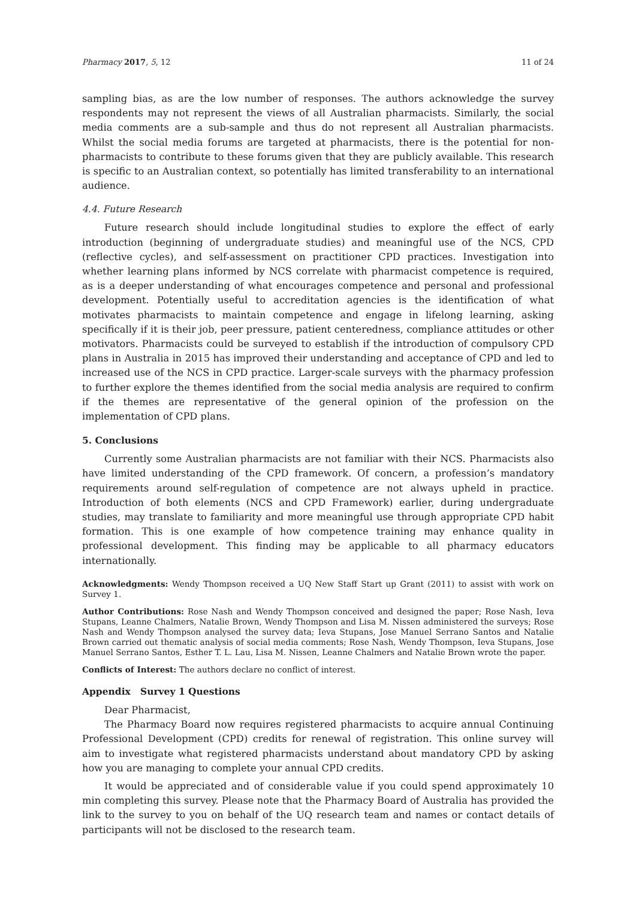Pharmacy 2017, 5, 12 11 of 24
sampling bias, as are the low number of responses. The authors acknowledge the survey respondents may not represent the views of all Australian pharmacists. Similarly, the social media comments are a sub-sample and thus do not represent all Australian pharmacists. Whilst the social media forums are targeted at pharmacists, there is the potential for non-pharmacists to contribute to these forums given that they are publicly available. This research is specific to an Australian context, so potentially has limited transferability to an international audience.
4.4. Future Research
Future research should include longitudinal studies to explore the effect of early introduction (beginning of undergraduate studies) and meaningful use of the NCS, CPD (reflective cycles), and self-assessment on practitioner CPD practices. Investigation into whether learning plans informed by NCS correlate with pharmacist competence is required, as is a deeper understanding of what encourages competence and personal and professional development. Potentially useful to accreditation agencies is the identification of what motivates pharmacists to maintain competence and engage in lifelong learning, asking specifically if it is their job, peer pressure, patient centeredness, compliance attitudes or other motivators. Pharmacists could be surveyed to establish if the introduction of compulsory CPD plans in Australia in 2015 has improved their understanding and acceptance of CPD and led to increased use of the NCS in CPD practice. Larger-scale surveys with the pharmacy profession to further explore the themes identified from the social media analysis are required to confirm if the themes are representative of the general opinion of the profession on the implementation of CPD plans.
5. Conclusions
Currently some Australian pharmacists are not familiar with their NCS. Pharmacists also have limited understanding of the CPD framework. Of concern, a profession’s mandatory requirements around self-regulation of competence are not always upheld in practice. Introduction of both elements (NCS and CPD Framework) earlier, during undergraduate studies, may translate to familiarity and more meaningful use through appropriate CPD habit formation. This is one example of how competence training may enhance quality in professional development. This finding may be applicable to all pharmacy educators internationally.
Acknowledgments: Wendy Thompson received a UQ New Staff Start up Grant (2011) to assist with work on Survey 1.
Author Contributions: Rose Nash and Wendy Thompson conceived and designed the paper; Rose Nash, Ieva Stupans, Leanne Chalmers, Natalie Brown, Wendy Thompson and Lisa M. Nissen administered the surveys; Rose Nash and Wendy Thompson analysed the survey data; Ieva Stupans, Jose Manuel Serrano Santos and Natalie Brown carried out thematic analysis of social media comments; Rose Nash, Wendy Thompson, Ieva Stupans, Jose Manuel Serrano Santos, Esther T. L. Lau, Lisa M. Nissen, Leanne Chalmers and Natalie Brown wrote the paper.
Conflicts of Interest: The authors declare no conflict of interest.
Appendix Survey 1 Questions
Dear Pharmacist,
The Pharmacy Board now requires registered pharmacists to acquire annual Continuing Professional Development (CPD) credits for renewal of registration. This online survey will aim to investigate what registered pharmacists understand about mandatory CPD by asking how you are managing to complete your annual CPD credits.
It would be appreciated and of considerable value if you could spend approximately 10 min completing this survey. Please note that the Pharmacy Board of Australia has provided the link to the survey to you on behalf of the UQ research team and names or contact details of participants will not be disclosed to the research team.